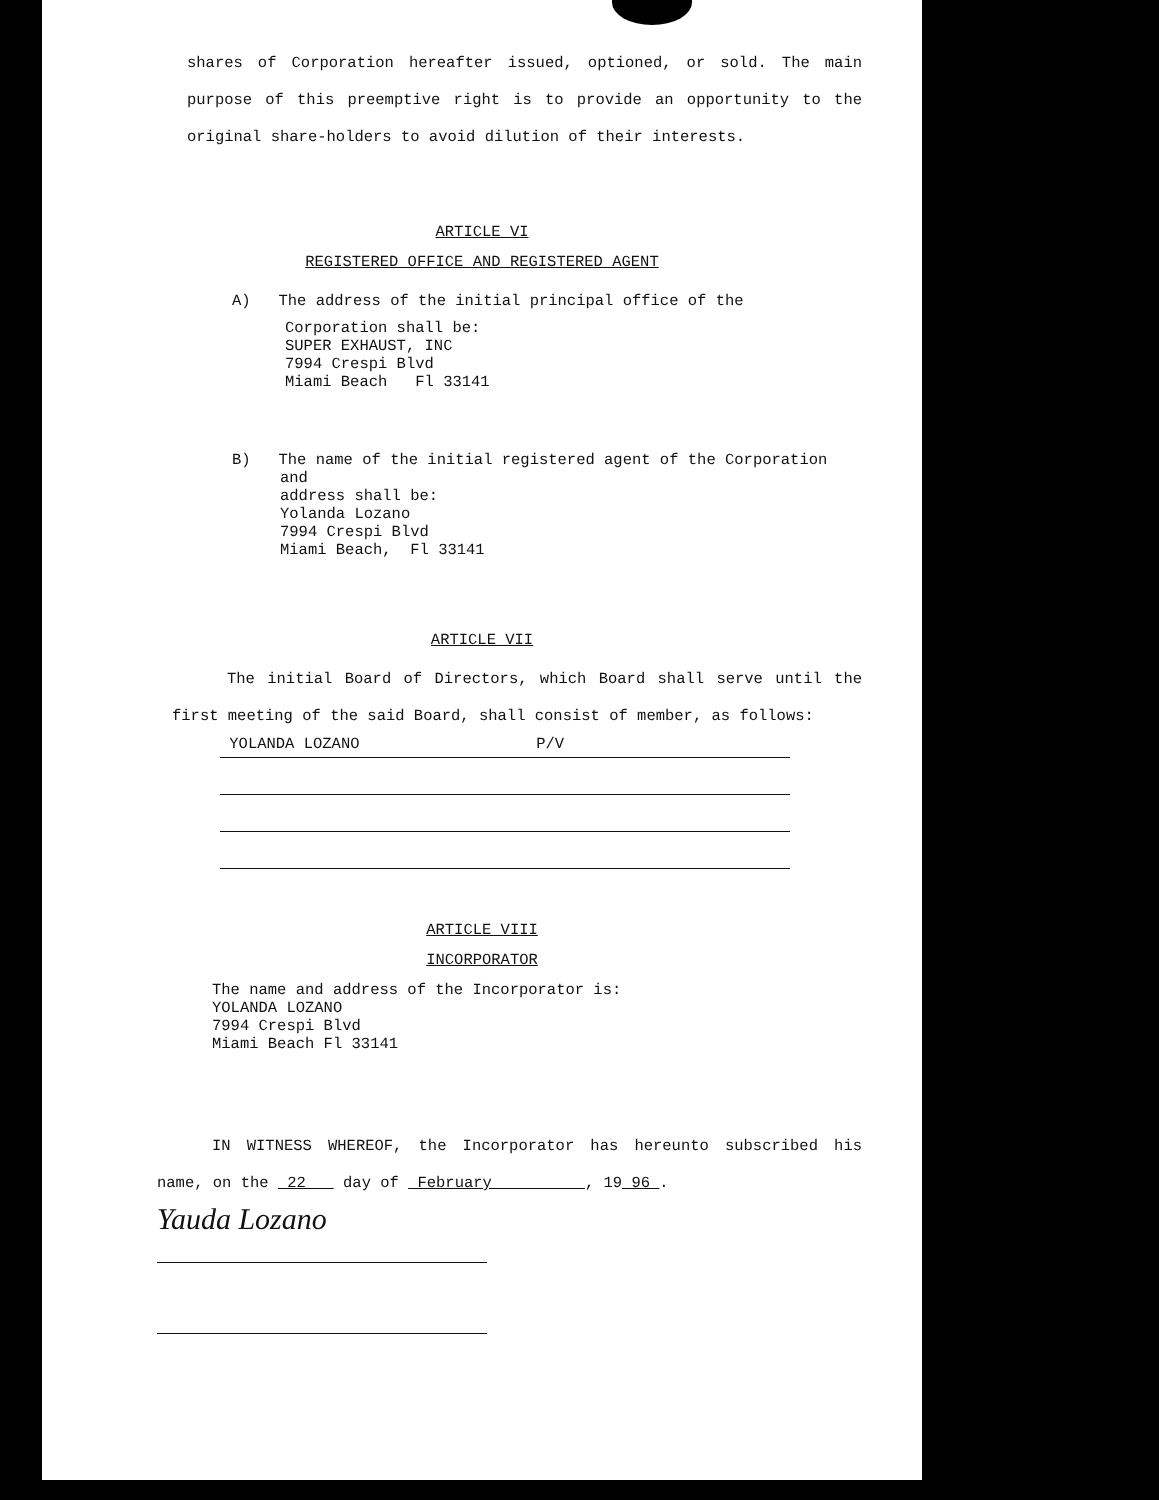shares of Corporation hereafter issued, optioned, or sold. The main purpose of this preemptive right is to provide an opportunity to the original share-holders to avoid dilution of their interests.
ARTICLE VI
REGISTERED OFFICE AND REGISTERED AGENT
A) The address of the initial principal office of the
Corporation shall be:
SUPER EXHAUST, INC
7994 Crespi Blvd
Miami Beach Fl 33141
B) The name of the initial registered agent of the Corporation
and
address shall be:
Yolanda Lozano
7994 Crespi Blvd
Miami Beach, Fl 33141
ARTICLE VII
The initial Board of Directors, which Board shall serve until the first meeting of the said Board, shall consist of member, as follows:
YOLANDA LOZANO P/V
ARTICLE VIII
INCORPORATOR
The name and address of the Incorporator is:
YOLANDA LOZANO
7994 Crespi Blvd
Miami Beach Fl 33141
IN WITNESS WHEREOF, the Incorporator has hereunto subscribed his name, on the 22 day of February , 19 96 .
Yauda Lozano